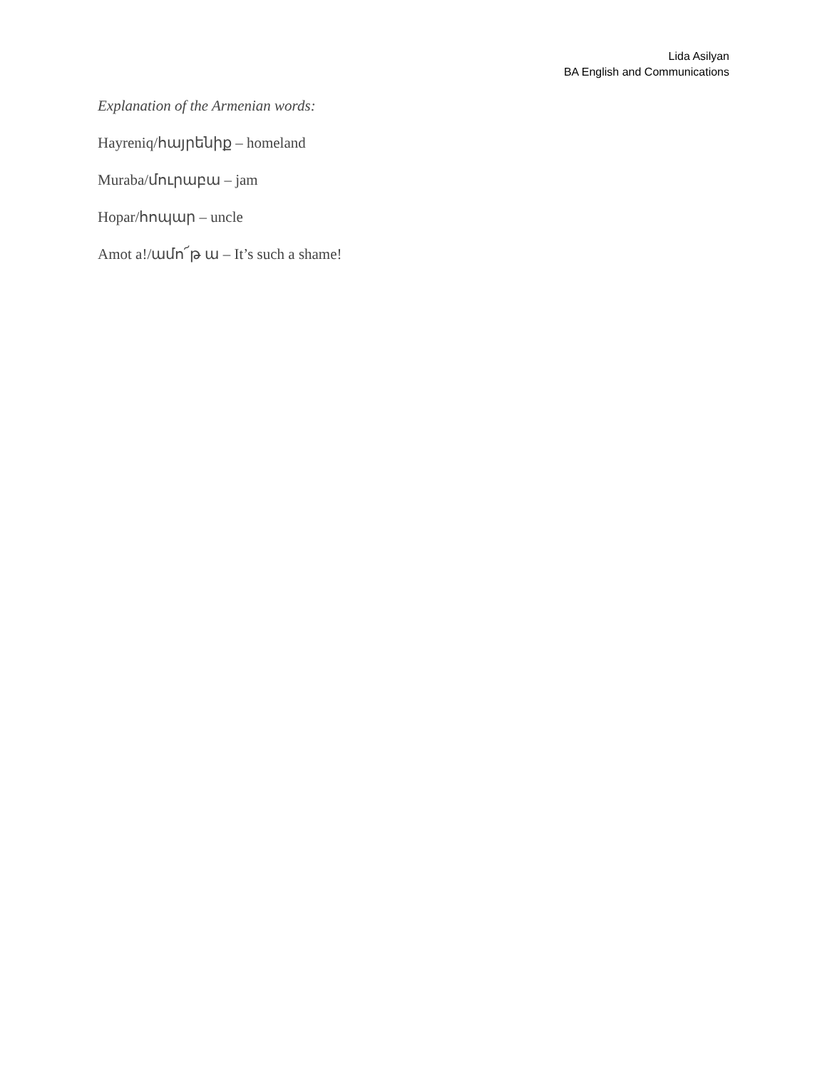Lida Asilyan
BA English and Communications
Explanation of the Armenian words:
Hayreniq/հայրենիք – homeland
Muraba/մուրաբա – jam
Hopar/հոպար – uncle
Amot a!/ամո՜թ ա – It’s such a shame!